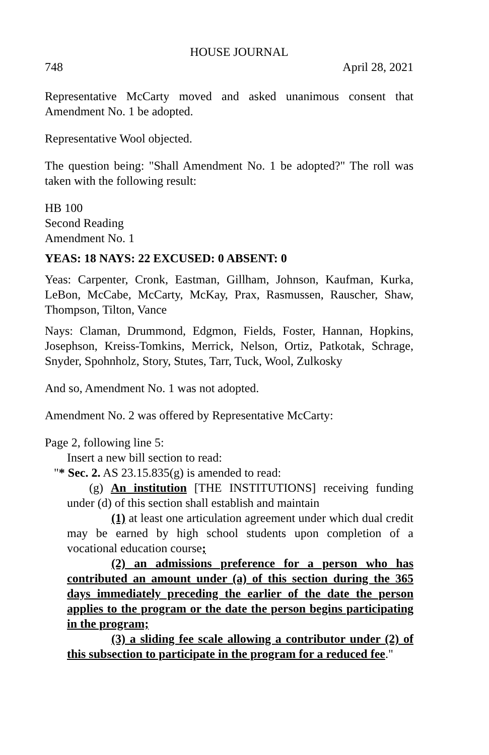HOUSE JOURNAL
748 April 28, 2021
Representative McCarty moved and asked unanimous consent that Amendment No. 1 be adopted.
Representative Wool objected.
The question being: "Shall Amendment No. 1 be adopted?" The roll was taken with the following result:
HB 100
Second Reading
Amendment No. 1
YEAS: 18 NAYS: 22 EXCUSED: 0 ABSENT: 0
Yeas: Carpenter, Cronk, Eastman, Gillham, Johnson, Kaufman, Kurka, LeBon, McCabe, McCarty, McKay, Prax, Rasmussen, Rauscher, Shaw, Thompson, Tilton, Vance
Nays: Claman, Drummond, Edgmon, Fields, Foster, Hannan, Hopkins, Josephson, Kreiss-Tomkins, Merrick, Nelson, Ortiz, Patkotak, Schrage, Snyder, Spohnholz, Story, Stutes, Tarr, Tuck, Wool, Zulkosky
And so, Amendment No. 1 was not adopted.
Amendment No. 2 was offered by Representative McCarty:
Page 2, following line 5:
Insert a new bill section to read:
"* Sec. 2. AS 23.15.835(g) is amended to read:
(g) An institution [THE INSTITUTIONS] receiving funding under (d) of this section shall establish and maintain
(1) at least one articulation agreement under which dual credit may be earned by high school students upon completion of a vocational education course;
(2) an admissions preference for a person who has contributed an amount under (a) of this section during the 365 days immediately preceding the earlier of the date the person applies to the program or the date the person begins participating in the program;
(3) a sliding fee scale allowing a contributor under (2) of this subsection to participate in the program for a reduced fee."